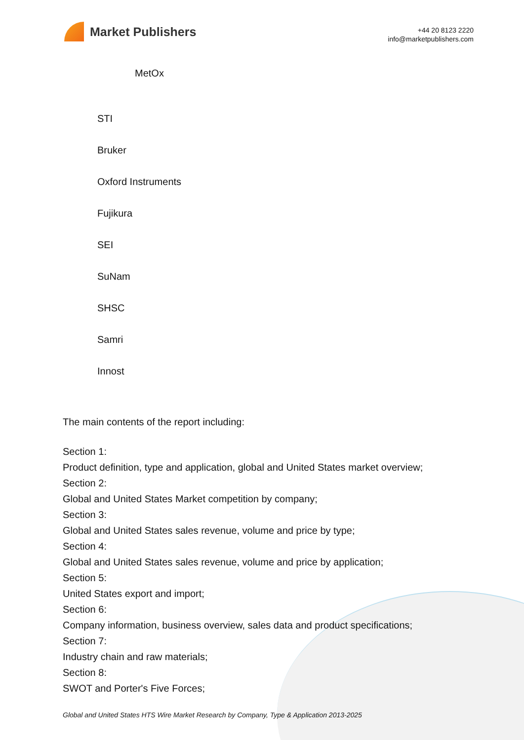Market Publishers
+44 20 8123 2220
info@marketpublishers.com
MetOx
STI
Bruker
Oxford Instruments
Fujikura
SEI
SuNam
SHSC
Samri
Innost
The main contents of the report including:
Section 1:
Product definition, type and application, global and United States market overview;
Section 2:
Global and United States Market competition by company;
Section 3:
Global and United States sales revenue, volume and price by type;
Section 4:
Global and United States sales revenue, volume and price by application;
Section 5:
United States export and import;
Section 6:
Company information, business overview, sales data and product specifications;
Section 7:
Industry chain and raw materials;
Section 8:
SWOT and Porter's Five Forces;
Global and United States HTS Wire Market Research by Company, Type & Application 2013-2025